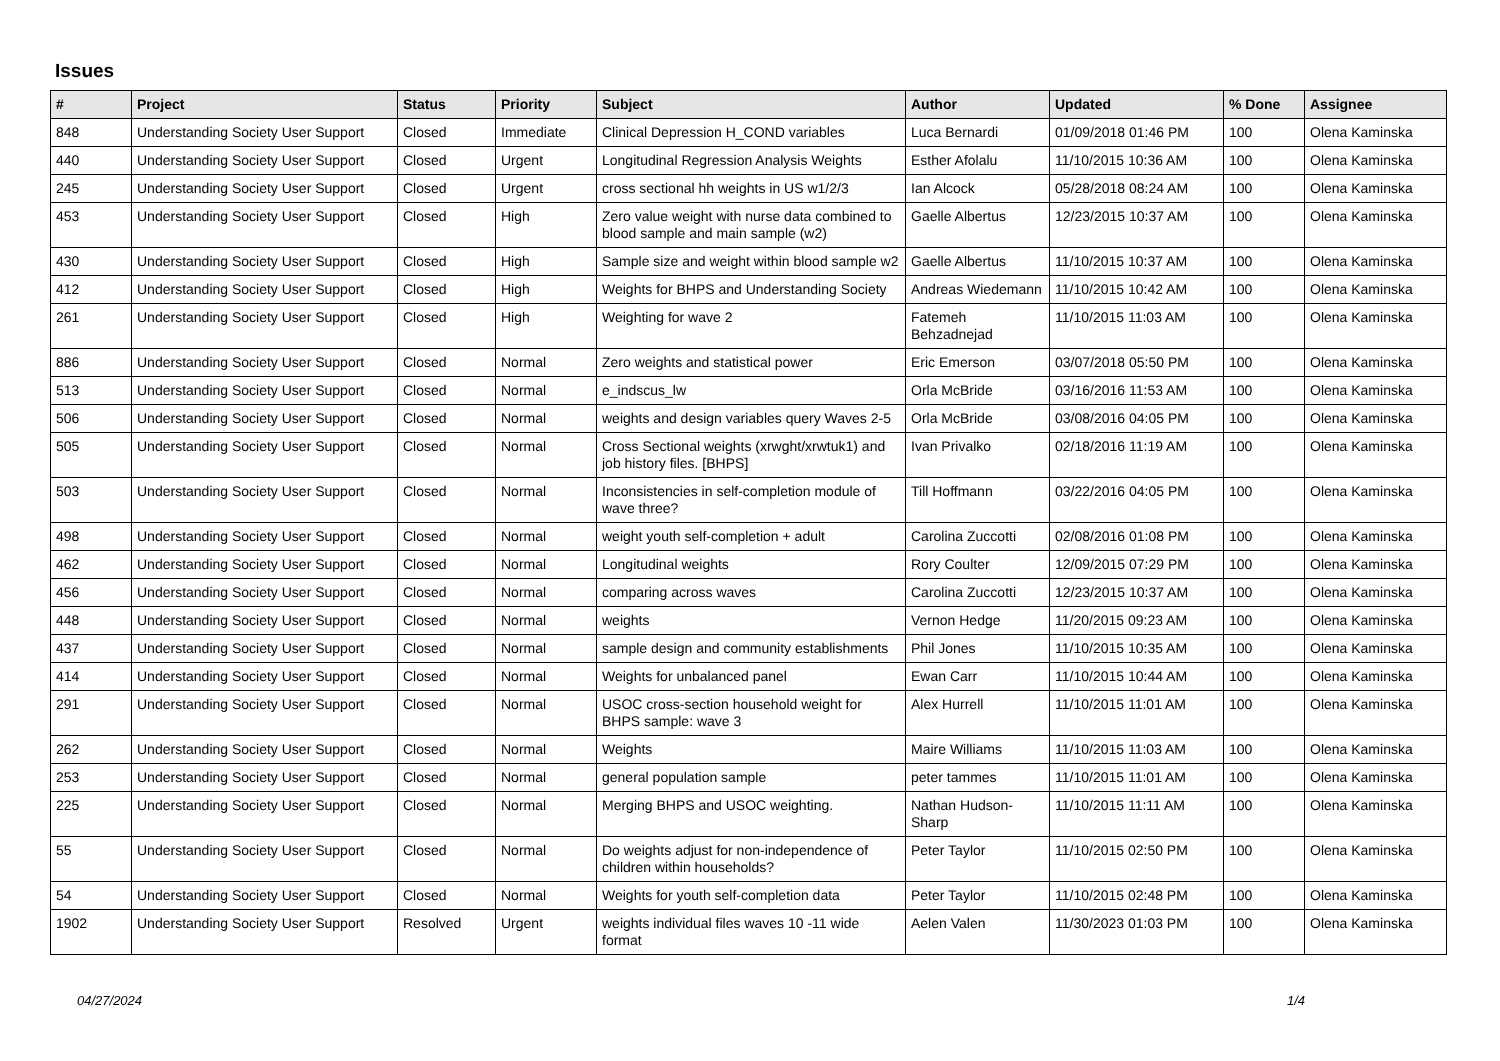Issues
| # | Project | Status | Priority | Subject | Author | Updated | % Done | Assignee |
| --- | --- | --- | --- | --- | --- | --- | --- | --- |
| 848 | Understanding Society User Support | Closed | Immediate | Clinical Depression H_COND variables | Luca Bernardi | 01/09/2018 01:46 PM | 100 | Olena Kaminska |
| 440 | Understanding Society User Support | Closed | Urgent | Longitudinal Regression Analysis Weights | Esther Afolalu | 11/10/2015 10:36 AM | 100 | Olena Kaminska |
| 245 | Understanding Society User Support | Closed | Urgent | cross sectional hh weights in US w1/2/3 | Ian Alcock | 05/28/2018 08:24 AM | 100 | Olena Kaminska |
| 453 | Understanding Society User Support | Closed | High | Zero value weight with nurse data combined to blood sample and main sample (w2) | Gaelle Albertus | 12/23/2015 10:37 AM | 100 | Olena Kaminska |
| 430 | Understanding Society User Support | Closed | High | Sample size and weight within blood sample w2 | Gaelle Albertus | 11/10/2015 10:37 AM | 100 | Olena Kaminska |
| 412 | Understanding Society User Support | Closed | High | Weights for BHPS and Understanding Society | Andreas Wiedemann | 11/10/2015 10:42 AM | 100 | Olena Kaminska |
| 261 | Understanding Society User Support | Closed | High | Weighting for wave 2 | Fatemeh Behzadnejad | 11/10/2015 11:03 AM | 100 | Olena Kaminska |
| 886 | Understanding Society User Support | Closed | Normal | Zero weights and statistical power | Eric Emerson | 03/07/2018 05:50 PM | 100 | Olena Kaminska |
| 513 | Understanding Society User Support | Closed | Normal | e_indscus_lw | Orla McBride | 03/16/2016 11:53 AM | 100 | Olena Kaminska |
| 506 | Understanding Society User Support | Closed | Normal | weights and design variables query Waves 2-5 | Orla McBride | 03/08/2016 04:05 PM | 100 | Olena Kaminska |
| 505 | Understanding Society User Support | Closed | Normal | Cross Sectional weights (xrwght/xrwtuk1) and job history files. [BHPS] | Ivan Privalko | 02/18/2016 11:19 AM | 100 | Olena Kaminska |
| 503 | Understanding Society User Support | Closed | Normal | Inconsistencies in self-completion module of wave three? | Till Hoffmann | 03/22/2016 04:05 PM | 100 | Olena Kaminska |
| 498 | Understanding Society User Support | Closed | Normal | weight youth self-completion + adult | Carolina Zuccotti | 02/08/2016 01:08 PM | 100 | Olena Kaminska |
| 462 | Understanding Society User Support | Closed | Normal | Longitudinal weights | Rory Coulter | 12/09/2015 07:29 PM | 100 | Olena Kaminska |
| 456 | Understanding Society User Support | Closed | Normal | comparing across waves | Carolina Zuccotti | 12/23/2015 10:37 AM | 100 | Olena Kaminska |
| 448 | Understanding Society User Support | Closed | Normal | weights | Vernon Hedge | 11/20/2015 09:23 AM | 100 | Olena Kaminska |
| 437 | Understanding Society User Support | Closed | Normal | sample design and community establishments | Phil Jones | 11/10/2015 10:35 AM | 100 | Olena Kaminska |
| 414 | Understanding Society User Support | Closed | Normal | Weights for unbalanced panel | Ewan Carr | 11/10/2015 10:44 AM | 100 | Olena Kaminska |
| 291 | Understanding Society User Support | Closed | Normal | USOC cross-section household weight for BHPS sample: wave 3 | Alex Hurrell | 11/10/2015 11:01 AM | 100 | Olena Kaminska |
| 262 | Understanding Society User Support | Closed | Normal | Weights | Maire Williams | 11/10/2015 11:03 AM | 100 | Olena Kaminska |
| 253 | Understanding Society User Support | Closed | Normal | general population sample | peter tammes | 11/10/2015 11:01 AM | 100 | Olena Kaminska |
| 225 | Understanding Society User Support | Closed | Normal | Merging BHPS and USOC weighting. | Nathan Hudson-Sharp | 11/10/2015 11:11 AM | 100 | Olena Kaminska |
| 55 | Understanding Society User Support | Closed | Normal | Do weights adjust for non-independence of children within households? | Peter Taylor | 11/10/2015 02:50 PM | 100 | Olena Kaminska |
| 54 | Understanding Society User Support | Closed | Normal | Weights for youth self-completion data | Peter Taylor | 11/10/2015 02:48 PM | 100 | Olena Kaminska |
| 1902 | Understanding Society User Support | Resolved | Urgent | weights individual files waves 10 -11 wide format | Aelen Valen | 11/30/2023 01:03 PM | 100 | Olena Kaminska |
04/27/2024 1/4